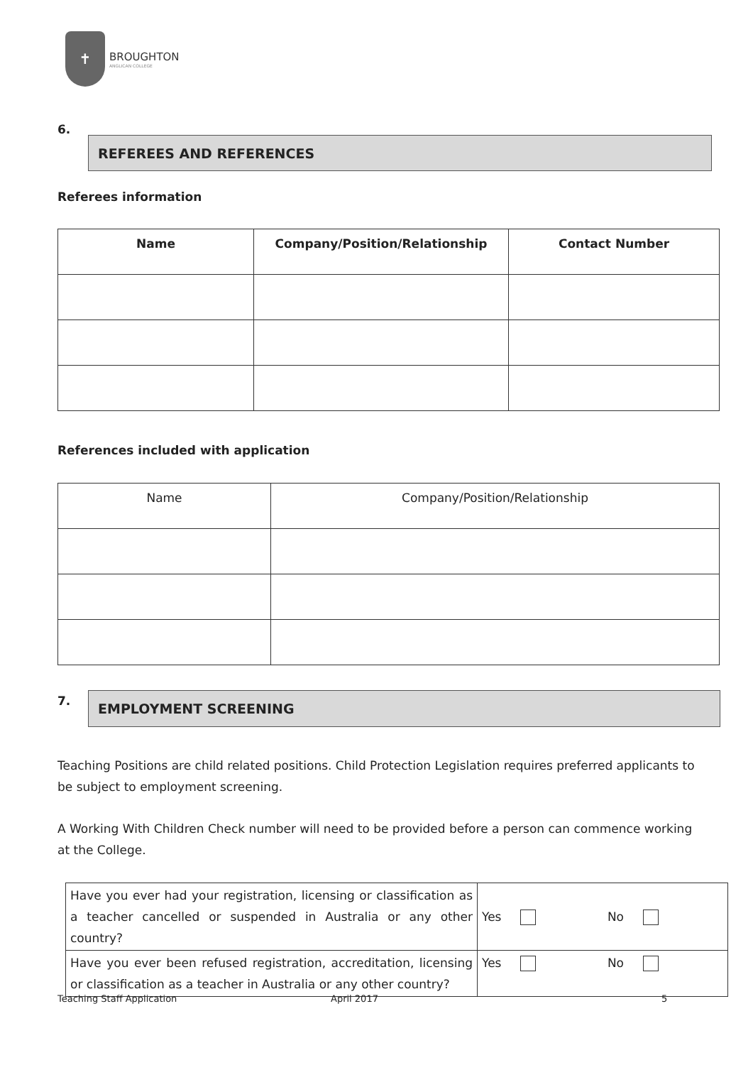✝
BROUGHTON
ANGLICAN COLLEGE
6.
REFEREES AND REFERENCES
Referees information
| Name | Company/Position/Relationship | Contact Number |
| --- | --- | --- |
References included with application
| Name | Company/Position/Relationship |
7. EMPLOYMENT SCREENING
Teaching Positions are child related positions. Child Protection Legislation requires preferred applicants to be subject to employment screening.
A Working With Children Check number will need to be provided before a person can commence working at the College.
| Have you ever had your registration, licensing or classification as a teacher cancelled or suspended in Australia or any other country? | Yes No |
| Have you ever been refused registration, accreditation, licensing or classification as a teacher in Australia or any other country? | Yes No |
Teaching Staff Application April 2017 5